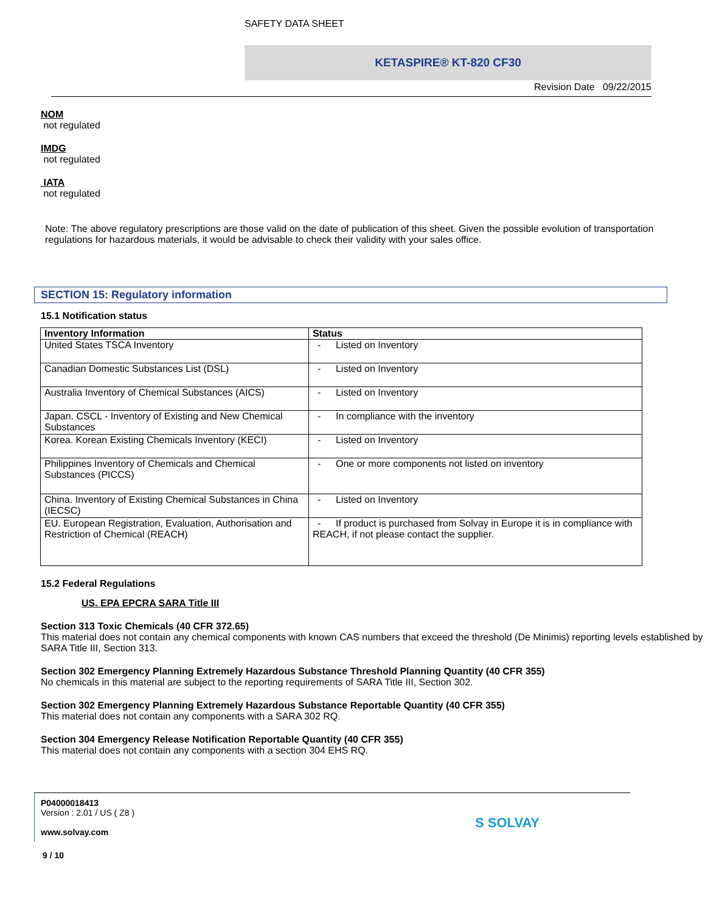SAFETY DATA SHEET
KETASPIRE® KT-820 CF30
Revision Date 09/22/2015
NOM
not regulated
IMDG
not regulated
IATA
not regulated
Note: The above regulatory prescriptions are those valid on the date of publication of this sheet. Given the possible evolution of transportation regulations for hazardous materials, it would be advisable to check their validity with your sales office.
SECTION 15: Regulatory information
15.1 Notification status
| Inventory Information | Status |
| --- | --- |
| United States TSCA Inventory | - Listed on Inventory |
| Canadian Domestic Substances List (DSL) | - Listed on Inventory |
| Australia Inventory of Chemical Substances (AICS) | - Listed on Inventory |
| Japan. CSCL - Inventory of Existing and New Chemical Substances | - In compliance with the inventory |
| Korea. Korean Existing Chemicals Inventory (KECI) | - Listed on Inventory |
| Philippines Inventory of Chemicals and Chemical Substances (PICCS) | - One or more components not listed on inventory |
| China. Inventory of Existing Chemical Substances in China (IECSC) | - Listed on Inventory |
| EU. European Registration, Evaluation, Authorisation and Restriction of Chemical (REACH) | - If product is purchased from Solvay in Europe it is in compliance with REACH, if not please contact the supplier. |
15.2 Federal Regulations
US. EPA EPCRA SARA Title III
Section 313 Toxic Chemicals (40 CFR 372.65)
This material does not contain any chemical components with known CAS numbers that exceed the threshold (De Minimis) reporting levels established by SARA Title III, Section 313.
Section 302 Emergency Planning Extremely Hazardous Substance Threshold Planning Quantity (40 CFR 355)
No chemicals in this material are subject to the reporting requirements of SARA Title III, Section 302.
Section 302 Emergency Planning Extremely Hazardous Substance Reportable Quantity (40 CFR 355)
This material does not contain any components with a SARA 302 RQ.
Section 304 Emergency Release Notification Reportable Quantity (40 CFR 355)
This material does not contain any components with a section 304 EHS RQ.
P04000018413
Version : 2.01 / US ( Z8 )
www.solvay.com
S SOLVAY
9 / 10